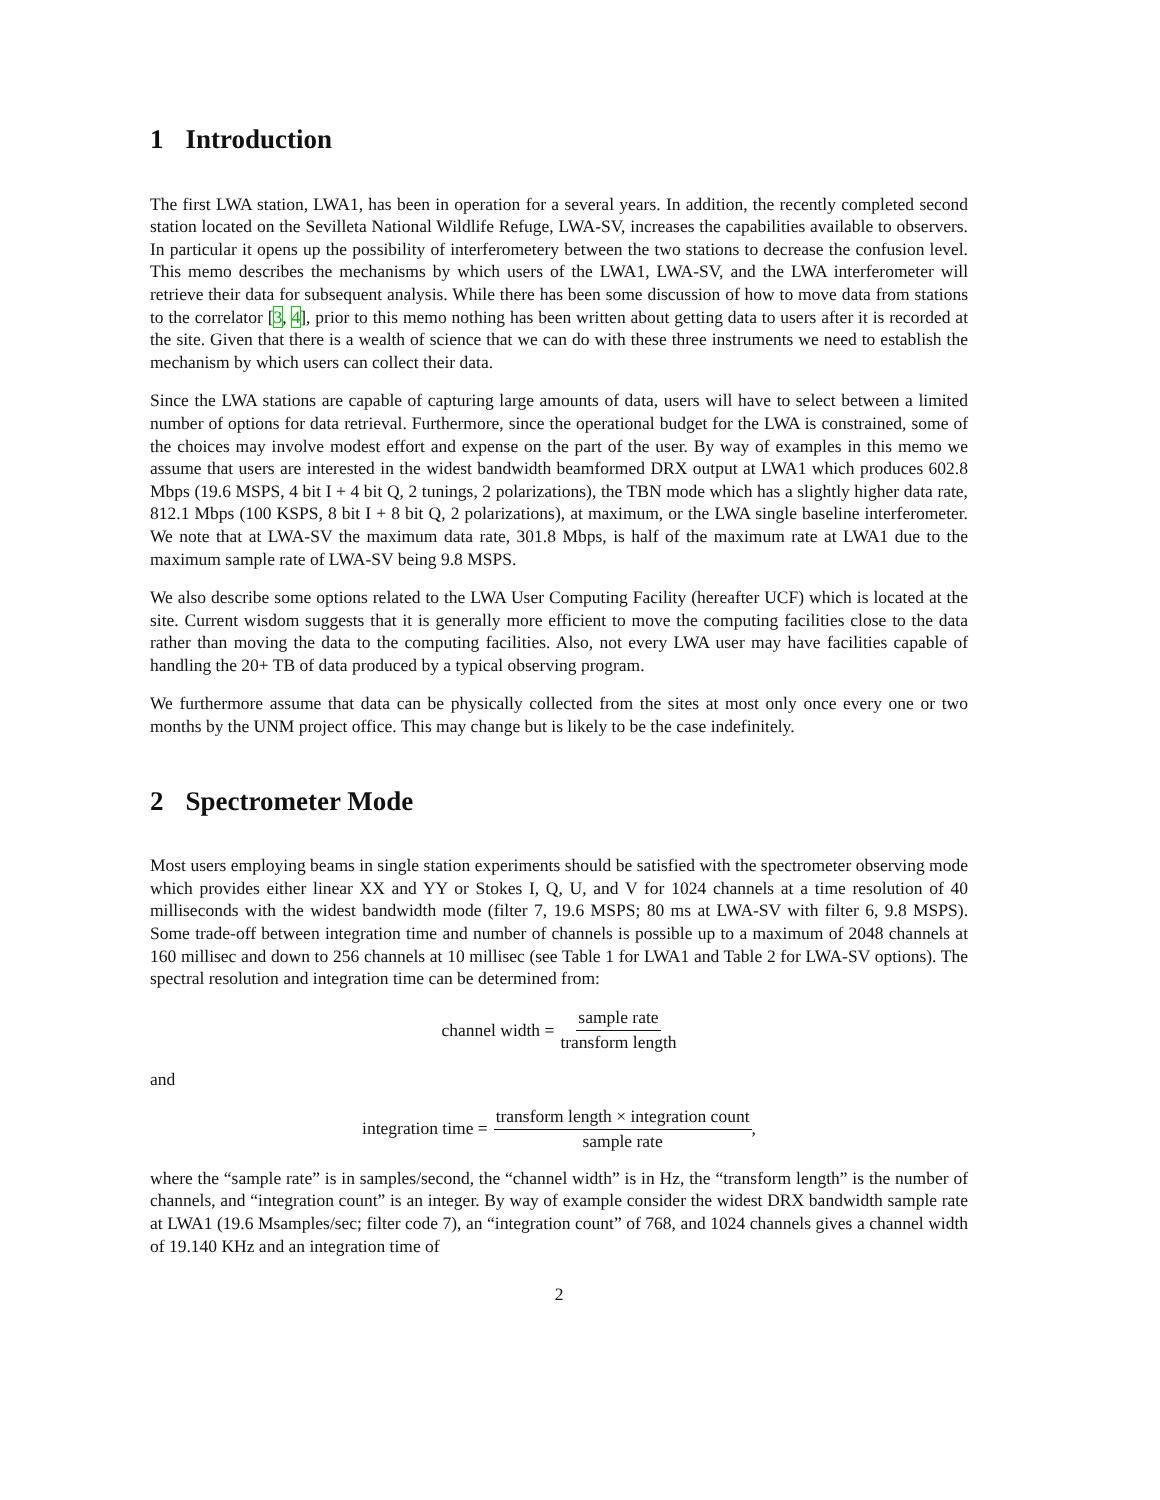1 Introduction
The first LWA station, LWA1, has been in operation for a several years. In addition, the recently completed second station located on the Sevilleta National Wildlife Refuge, LWA-SV, increases the capabilities available to observers. In particular it opens up the possibility of interferometery between the two stations to decrease the confusion level. This memo describes the mechanisms by which users of the LWA1, LWA-SV, and the LWA interferometer will retrieve their data for subsequent analysis. While there has been some discussion of how to move data from stations to the correlator [3, 4], prior to this memo nothing has been written about getting data to users after it is recorded at the site. Given that there is a wealth of science that we can do with these three instruments we need to establish the mechanism by which users can collect their data.
Since the LWA stations are capable of capturing large amounts of data, users will have to select between a limited number of options for data retrieval. Furthermore, since the operational budget for the LWA is constrained, some of the choices may involve modest effort and expense on the part of the user. By way of examples in this memo we assume that users are interested in the widest bandwidth beamformed DRX output at LWA1 which produces 602.8 Mbps (19.6 MSPS, 4 bit I + 4 bit Q, 2 tunings, 2 polarizations), the TBN mode which has a slightly higher data rate, 812.1 Mbps (100 KSPS, 8 bit I + 8 bit Q, 2 polarizations), at maximum, or the LWA single baseline interferometer. We note that at LWA-SV the maximum data rate, 301.8 Mbps, is half of the maximum rate at LWA1 due to the maximum sample rate of LWA-SV being 9.8 MSPS.
We also describe some options related to the LWA User Computing Facility (hereafter UCF) which is located at the site. Current wisdom suggests that it is generally more efficient to move the computing facilities close to the data rather than moving the data to the computing facilities. Also, not every LWA user may have facilities capable of handling the 20+ TB of data produced by a typical observing program.
We furthermore assume that data can be physically collected from the sites at most only once every one or two months by the UNM project office. This may change but is likely to be the case indefinitely.
2 Spectrometer Mode
Most users employing beams in single station experiments should be satisfied with the spectrometer observing mode which provides either linear XX and YY or Stokes I, Q, U, and V for 1024 channels at a time resolution of 40 milliseconds with the widest bandwidth mode (filter 7, 19.6 MSPS; 80 ms at LWA-SV with filter 6, 9.8 MSPS). Some trade-off between integration time and number of channels is possible up to a maximum of 2048 channels at 160 millisec and down to 256 channels at 10 millisec (see Table 1 for LWA1 and Table 2 for LWA-SV options). The spectral resolution and integration time can be determined from:
channel width = sample rate transform length
and
integration time = transform length × integration count sample rate,
where the “sample rate” is in samples/second, the “channel width” is in Hz, the “transform length” is the number of channels, and “integration count” is an integer. By way of example consider the widest DRX bandwidth sample rate at LWA1 (19.6 Msamples/sec; filter code 7), an “integration count” of 768, and 1024 channels gives a channel width of 19.140 KHz and an integration time of
2